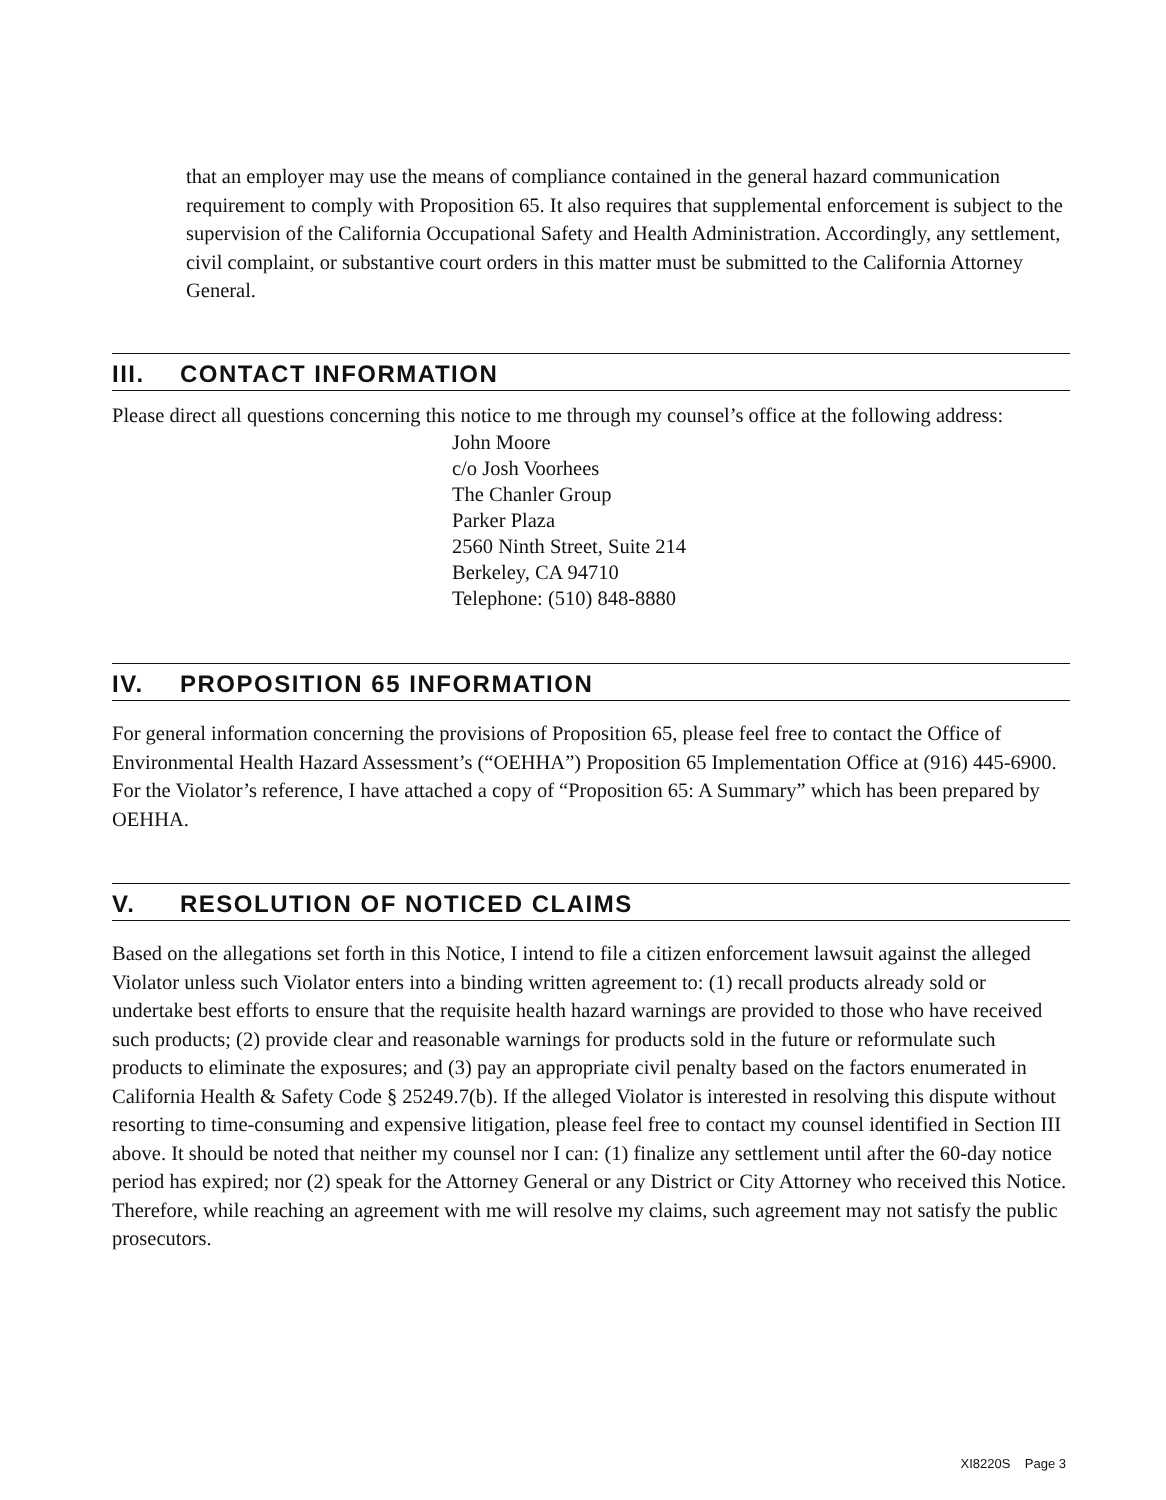that an employer may use the means of compliance contained in the general hazard communication requirement to comply with Proposition 65. It also requires that supplemental enforcement is subject to the supervision of the California Occupational Safety and Health Administration. Accordingly, any settlement, civil complaint, or substantive court orders in this matter must be submitted to the California Attorney General.
III. CONTACT INFORMATION
Please direct all questions concerning this notice to me through my counsel’s office at the following address:
John Moore
c/o Josh Voorhees
The Chanler Group
Parker Plaza
2560 Ninth Street, Suite 214
Berkeley, CA 94710
Telephone: (510) 848-8880
IV. PROPOSITION 65 INFORMATION
For general information concerning the provisions of Proposition 65, please feel free to contact the Office of Environmental Health Hazard Assessment’s (“OEHHA”) Proposition 65 Implementation Office at (916) 445-6900. For the Violator’s reference, I have attached a copy of “Proposition 65: A Summary” which has been prepared by OEHHA.
V. RESOLUTION OF NOTICED CLAIMS
Based on the allegations set forth in this Notice, I intend to file a citizen enforcement lawsuit against the alleged Violator unless such Violator enters into a binding written agreement to: (1) recall products already sold or undertake best efforts to ensure that the requisite health hazard warnings are provided to those who have received such products; (2) provide clear and reasonable warnings for products sold in the future or reformulate such products to eliminate the exposures; and (3) pay an appropriate civil penalty based on the factors enumerated in California Health & Safety Code § 25249.7(b). If the alleged Violator is interested in resolving this dispute without resorting to time-consuming and expensive litigation, please feel free to contact my counsel identified in Section III above. It should be noted that neither my counsel nor I can: (1) finalize any settlement until after the 60-day notice period has expired; nor (2) speak for the Attorney General or any District or City Attorney who received this Notice. Therefore, while reaching an agreement with me will resolve my claims, such agreement may not satisfy the public prosecutors.
XI8220S Page 3